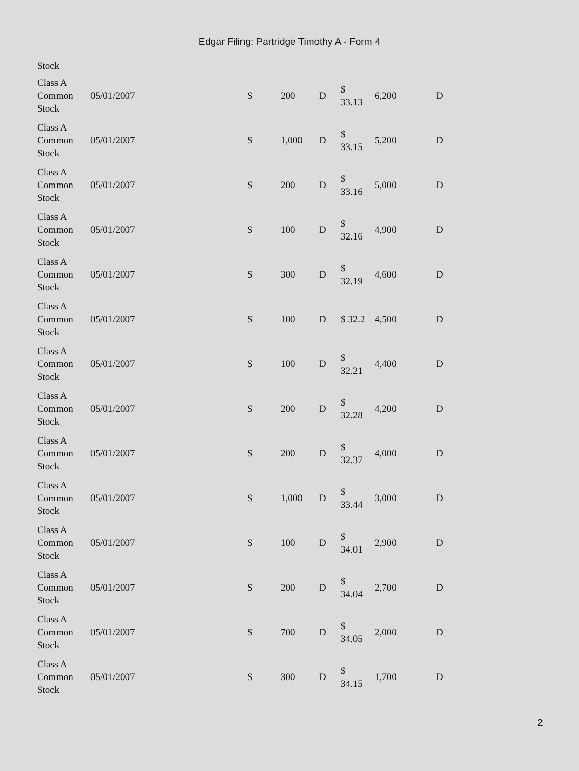Edgar Filing: Partridge Timothy A - Form 4
| Stock | | | | | | | |
| Class A Common Stock | 05/01/2007 | S | 200 | D | $ 33.13 | 6,200 | D |
| Class A Common Stock | 05/01/2007 | S | 1,000 | D | $ 33.15 | 5,200 | D |
| Class A Common Stock | 05/01/2007 | S | 200 | D | $ 33.16 | 5,000 | D |
| Class A Common Stock | 05/01/2007 | S | 100 | D | $ 32.16 | 4,900 | D |
| Class A Common Stock | 05/01/2007 | S | 300 | D | $ 32.19 | 4,600 | D |
| Class A Common Stock | 05/01/2007 | S | 100 | D | $ 32.2 | 4,500 | D |
| Class A Common Stock | 05/01/2007 | S | 100 | D | $ 32.21 | 4,400 | D |
| Class A Common Stock | 05/01/2007 | S | 200 | D | $ 32.28 | 4,200 | D |
| Class A Common Stock | 05/01/2007 | S | 200 | D | $ 32.37 | 4,000 | D |
| Class A Common Stock | 05/01/2007 | S | 1,000 | D | $ 33.44 | 3,000 | D |
| Class A Common Stock | 05/01/2007 | S | 100 | D | $ 34.01 | 2,900 | D |
| Class A Common Stock | 05/01/2007 | S | 200 | D | $ 34.04 | 2,700 | D |
| Class A Common Stock | 05/01/2007 | S | 700 | D | $ 34.05 | 2,000 | D |
| Class A Common Stock | 05/01/2007 | S | 300 | D | $ 34.15 | 1,700 | D |
2